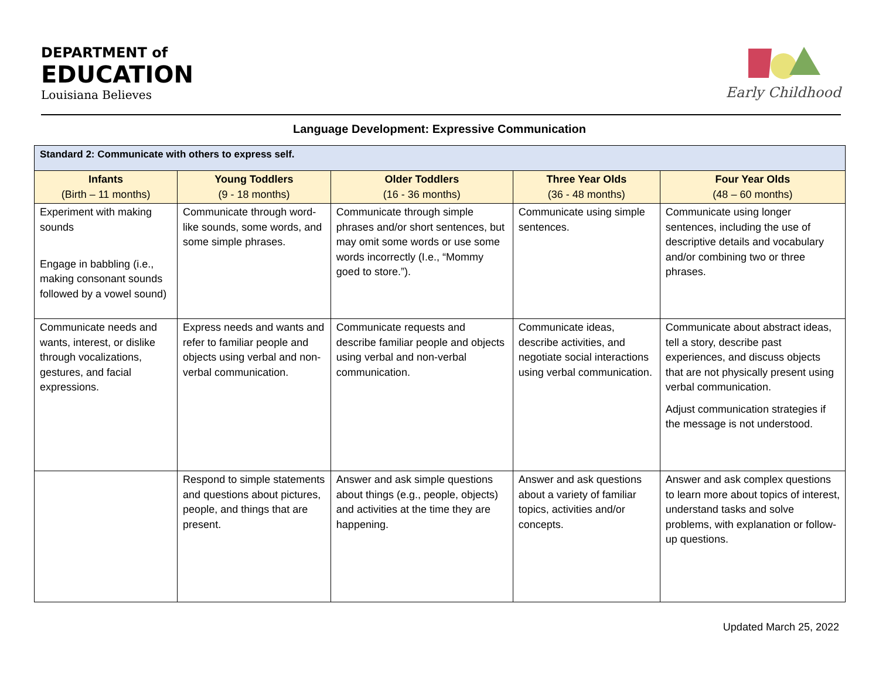DEPARTMENT of
EDUCATION
Louisiana Believes
Early Childhood
Language Development: Expressive Communication
| Standard 2: Communicate with others to express self. | | | | |
| Infants (Birth – 11 months) | Young Toddlers (9 - 18 months) | Older Toddlers (16 - 36 months) | Three Year Olds (36 - 48 months) | Four Year Olds (48 – 60 months) |
| Experiment with making sounds Engage in babbling (i.e., making consonant sounds followed by a vowel sound) | Communicate through word-like sounds, some words, and some simple phrases. | Communicate through simple phrases and/or short sentences, but may omit some words or use some words incorrectly (I.e., “Mommy goed to store.”). | Communicate using simple sentences. | Communicate using longer sentences, including the use of descriptive details and vocabulary and/or combining two or three phrases. |
| Communicate needs and wants, interest, or dislike through vocalizations, gestures, and facial expressions. | Express needs and wants and refer to familiar people and objects using verbal and non-verbal communication. | Communicate requests and describe familiar people and objects using verbal and non-verbal communication. | Communicate ideas, describe activities, and negotiate social interactions using verbal communication. | Communicate about abstract ideas, tell a story, describe past experiences, and discuss objects that are not physically present using verbal communication. Adjust communication strategies if the message is not understood. |
| | Respond to simple statements and questions about pictures, people, and things that are present. | Answer and ask simple questions about things (e.g., people, objects) and activities at the time they are happening. | Answer and ask questions about a variety of familiar topics, activities and/or concepts. | Answer and ask complex questions to learn more about topics of interest, understand tasks and solve problems, with explanation or follow-up questions. |
Updated March 25, 2022